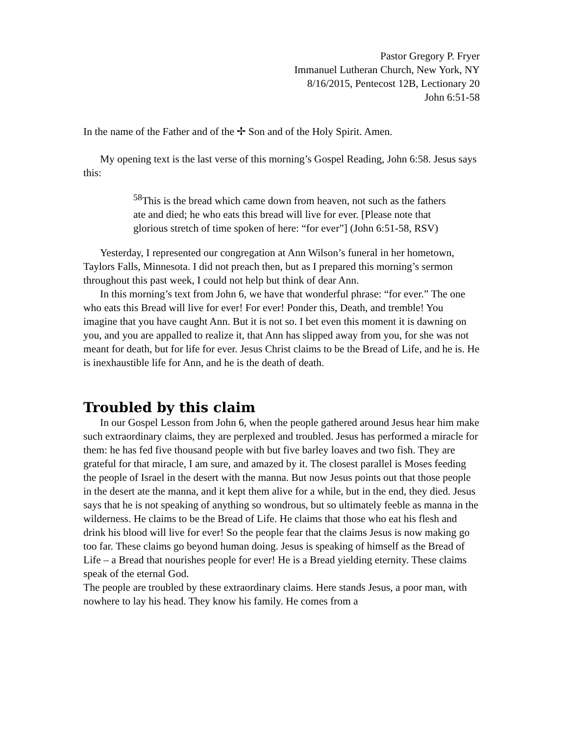Pastor Gregory P. Fryer
Immanuel Lutheran Church, New York, NY
8/16/2015, Pentecost 12B, Lectionary 20
John 6:51-58
In the name of the Father and of the ✢ Son and of the Holy Spirit. Amen.
My opening text is the last verse of this morning’s Gospel Reading, John 6:58. Jesus says this:
<sup>58</sup> This is the bread which came down from heaven, not such as the fathers ate and died; he who eats this bread will live for ever. [Please note that glorious stretch of time spoken of here: “for ever”] (John 6:51-58, RSV)
Yesterday, I represented our congregation at Ann Wilson’s funeral in her hometown, Taylors Falls, Minnesota. I did not preach then, but as I prepared this morning’s sermon throughout this past week, I could not help but think of dear Ann.
In this morning’s text from John 6, we have that wonderful phrase: “for ever.” The one who eats this Bread will live for ever! For ever! Ponder this, Death, and tremble! You imagine that you have caught Ann. But it is not so. I bet even this moment it is dawning on you, and you are appalled to realize it, that Ann has slipped away from you, for she was not meant for death, but for life for ever. Jesus Christ claims to be the Bread of Life, and he is. He is inexhaustible life for Ann, and he is the death of death.
Troubled by this claim
In our Gospel Lesson from John 6, when the people gathered around Jesus hear him make such extraordinary claims, they are perplexed and troubled. Jesus has performed a miracle for them: he has fed five thousand people with but five barley loaves and two fish. They are grateful for that miracle, I am sure, and amazed by it. The closest parallel is Moses feeding the people of Israel in the desert with the manna. But now Jesus points out that those people in the desert ate the manna, and it kept them alive for a while, but in the end, they died. Jesus says that he is not speaking of anything so wondrous, but so ultimately feeble as manna in the wilderness. He claims to be the Bread of Life. He claims that those who eat his flesh and drink his blood will live for ever! So the people fear that the claims Jesus is now making go too far. These claims go beyond human doing. Jesus is speaking of himself as the Bread of Life – a Bread that nourishes people for ever! He is a Bread yielding eternity. These claims speak of the eternal God.
The people are troubled by these extraordinary claims. Here stands Jesus, a poor man, with nowhere to lay his head. They know his family. He comes from a